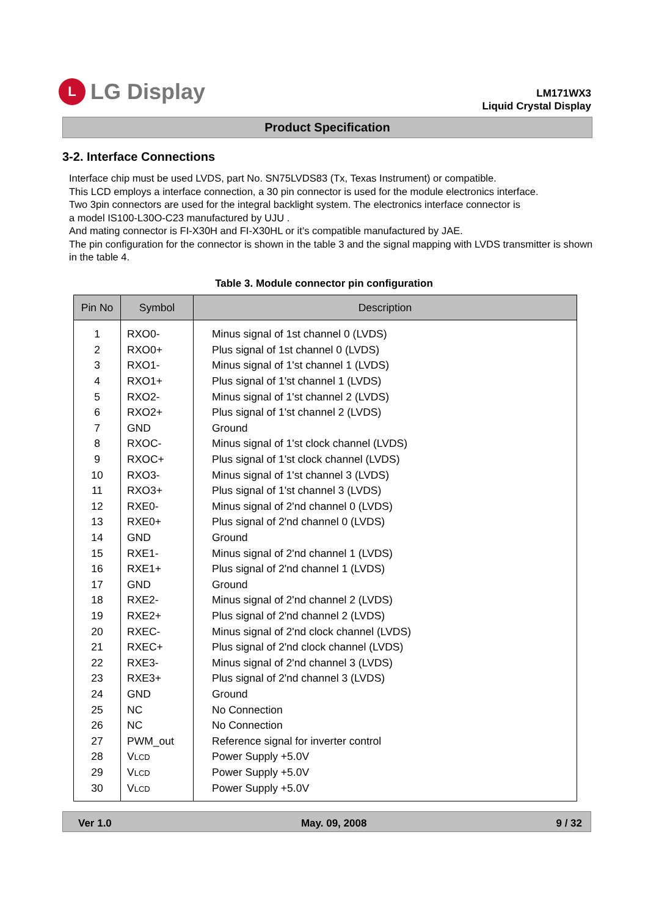L LG Display
LM171WX3
Liquid Crystal Display
Product Specification
3-2. Interface Connections
Interface chip must be used LVDS, part No. SN75LVDS83 (Tx, Texas Instrument) or compatible.
This LCD employs a interface connection, a 30 pin connector is used for the module electronics interface.
Two 3pin connectors are used for the integral backlight system. The electronics interface connector is
a model IS100-L30O-C23 manufactured by UJU .
And mating connector is FI-X30H and FI-X30HL or it’s compatible manufactured by JAE.
The pin configuration for the connector is shown in the table 3 and the signal mapping with LVDS transmitter is shown in the table 4.
Table 3. Module connector pin configuration
| Pin No | Symbol | Description |
| --- | --- | --- |
| 1 | RXO0- | Minus signal of 1st channel 0 (LVDS) |
| 2 | RXO0+ | Plus signal of 1st channel 0 (LVDS) |
| 3 | RXO1- | Minus signal of 1'st channel 1 (LVDS) |
| 4 | RXO1+ | Plus signal of 1'st channel 1 (LVDS) |
| 5 | RXO2- | Minus signal of 1'st channel 2 (LVDS) |
| 6 | RXO2+ | Plus signal of 1'st channel 2 (LVDS) |
| 7 | GND | Ground |
| 8 | RXOC- | Minus signal of 1'st clock channel (LVDS) |
| 9 | RXOC+ | Plus signal of 1'st clock channel (LVDS) |
| 10 | RXO3- | Minus signal of 1'st channel 3 (LVDS) |
| 11 | RXO3+ | Plus signal of 1'st channel 3 (LVDS) |
| 12 | RXE0- | Minus signal of 2'nd channel 0 (LVDS) |
| 13 | RXE0+ | Plus signal of 2'nd channel 0 (LVDS) |
| 14 | GND | Ground |
| 15 | RXE1- | Minus signal of 2'nd channel 1 (LVDS) |
| 16 | RXE1+ | Plus signal of 2'nd channel 1 (LVDS) |
| 17 | GND | Ground |
| 18 | RXE2- | Minus signal of 2'nd channel 2 (LVDS) |
| 19 | RXE2+ | Plus signal of 2'nd channel 2 (LVDS) |
| 20 | RXEC- | Minus signal of 2'nd clock channel (LVDS) |
| 21 | RXEC+ | Plus signal of 2'nd clock channel (LVDS) |
| 22 | RXE3- | Minus signal of 2'nd channel 3 (LVDS) |
| 23 | RXE3+ | Plus signal of 2'nd channel 3 (LVDS) |
| 24 | GND | Ground |
| 25 | NC | No Connection |
| 26 | NC | No Connection |
| 27 | PWM_out | Reference signal for inverter control |
| 28 | V LCD | Power Supply +5.0V |
| 29 | V LCD | Power Supply +5.0V |
| 30 | V LCD | Power Supply +5.0V |
Ver 1.0 May. 09, 2008 9 / 32